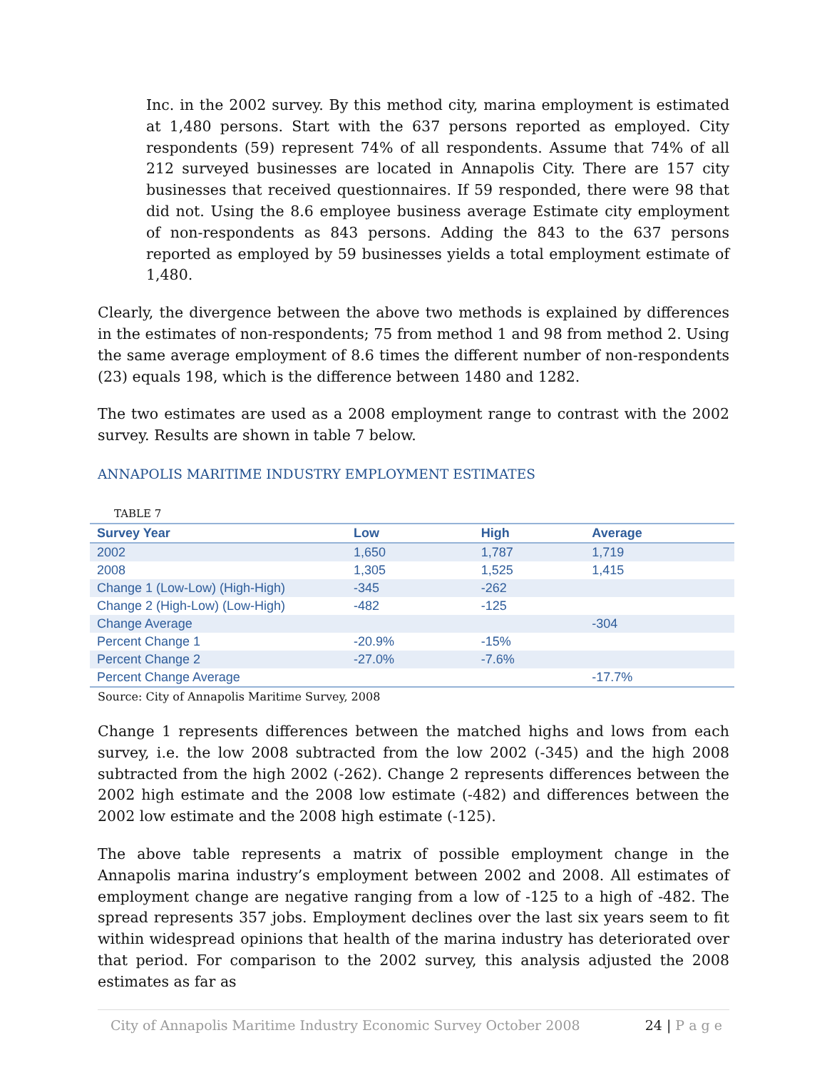Inc. in the 2002 survey. By this method city, marina employment is estimated at 1,480 persons. Start with the 637 persons reported as employed. City respondents (59) represent 74% of all respondents. Assume that 74% of all 212 surveyed businesses are located in Annapolis City. There are 157 city businesses that received questionnaires. If 59 responded, there were 98 that did not. Using the 8.6 employee business average Estimate city employment of non-respondents as 843 persons. Adding the 843 to the 637 persons reported as employed by 59 businesses yields a total employment estimate of 1,480.
Clearly, the divergence between the above two methods is explained by differences in the estimates of non-respondents; 75 from method 1 and 98 from method 2. Using the same average employment of 8.6 times the different number of non-respondents (23) equals 198, which is the difference between 1480 and 1282.
The two estimates are used as a 2008 employment range to contrast with the 2002 survey. Results are shown in table 7 below.
ANNAPOLIS MARITIME INDUSTRY EMPLOYMENT ESTIMATES
TABLE 7
| Survey Year | Low | High | Average |
| --- | --- | --- | --- |
| 2002 | 1,650 | 1,787 | 1,719 |
| 2008 | 1,305 | 1,525 | 1,415 |
| Change 1 (Low-Low) (High-High) | -345 | -262 | |
| Change 2 (High-Low) (Low-High) | -482 | -125 | |
| Change Average | | | -304 |
| Percent Change 1 | -20.9% | -15% | |
| Percent Change 2 | -27.0% | -7.6% | |
| Percent Change Average | | | -17.7% |
Source: City of Annapolis Maritime Survey, 2008
Change 1 represents differences between the matched highs and lows from each survey, i.e. the low 2008 subtracted from the low 2002 (-345) and the high 2008 subtracted from the high 2002 (-262). Change 2 represents differences between the 2002 high estimate and the 2008 low estimate (-482) and differences between the 2002 low estimate and the 2008 high estimate (-125).
The above table represents a matrix of possible employment change in the Annapolis marina industry’s employment between 2002 and 2008. All estimates of employment change are negative ranging from a low of -125 to a high of -482. The spread represents 357 jobs. Employment declines over the last six years seem to fit within widespread opinions that health of the marina industry has deteriorated over that period. For comparison to the 2002 survey, this analysis adjusted the 2008 estimates as far as
City of Annapolis Maritime Industry Economic Survey October 2008 24 | P a g e